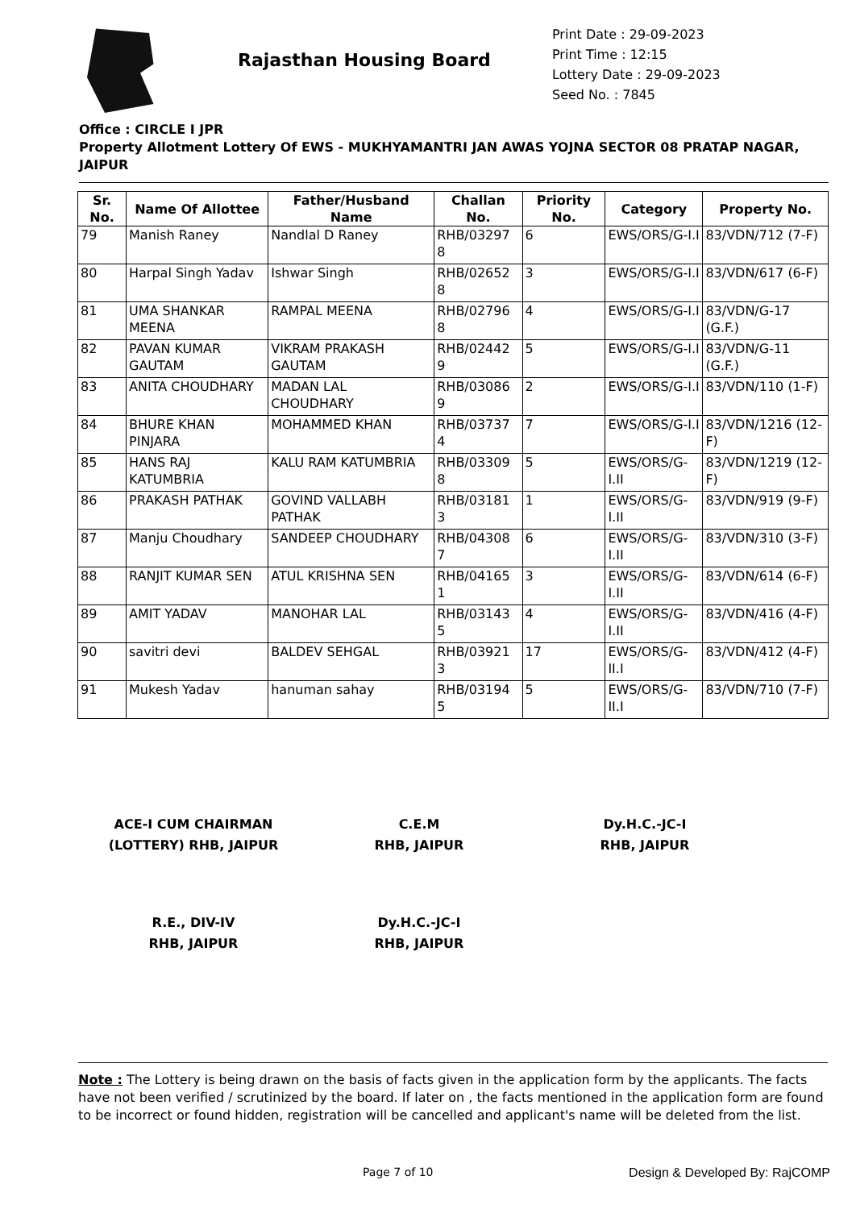Rajasthan Housing Board
Print Date : 29-09-2023
Print Time : 12:15
Lottery Date : 29-09-2023
Seed No. : 7845
Office : CIRCLE I JPR
Property Allotment Lottery Of EWS - MUKHYAMANTRI JAN AWAS YOJNA SECTOR 08 PRATAP NAGAR, JAIPUR
| Sr. No. | Name Of Allottee | Father/Husband Name | Challan No. | Priority No. | Category | Property No. |
| --- | --- | --- | --- | --- | --- | --- |
| 79 | Manish Raney | Nandlal D Raney | RHB/03297 8 | 6 | EWS/ORS/G-I.I | 83/VDN/712 (7-F) |
| 80 | Harpal Singh Yadav | Ishwar Singh | RHB/02652 8 | 3 | EWS/ORS/G-I.I | 83/VDN/617 (6-F) |
| 81 | UMA SHANKAR MEENA | RAMPAL MEENA | RHB/02796 8 | 4 | EWS/ORS/G-I.I | 83/VDN/G-17 (G.F.) |
| 82 | PAVAN KUMAR GAUTAM | VIKRAM PRAKASH GAUTAM | RHB/02442 9 | 5 | EWS/ORS/G-I.I | 83/VDN/G-11 (G.F.) |
| 83 | ANITA CHOUDHARY | MADAN LAL CHOUDHARY | RHB/03086 9 | 2 | EWS/ORS/G-I.I | 83/VDN/110 (1-F) |
| 84 | BHURE KHAN PINJARA | MOHAMMED KHAN | RHB/03737 4 | 7 | EWS/ORS/G-I.I | 83/VDN/1216 (12-F) |
| 85 | HANS RAJ KATUMBRIA | KALU RAM KATUMBRIA | RHB/03309 8 | 5 | EWS/ORS/G-I.II | 83/VDN/1219 (12-F) |
| 86 | PRAKASH PATHAK | GOVIND VALLABH PATHAK | RHB/03181 3 | 1 | EWS/ORS/G-I.II | 83/VDN/919 (9-F) |
| 87 | Manju Choudhary | SANDEEP CHOUDHARY | RHB/04308 7 | 6 | EWS/ORS/G-I.II | 83/VDN/310 (3-F) |
| 88 | RANJIT KUMAR SEN | ATUL KRISHNA SEN | RHB/04165 1 | 3 | EWS/ORS/G-I.II | 83/VDN/614 (6-F) |
| 89 | AMIT YADAV | MANOHAR LAL | RHB/03143 5 | 4 | EWS/ORS/G-I.II | 83/VDN/416 (4-F) |
| 90 | savitri devi | BALDEV SEHGAL | RHB/03921 3 | 17 | EWS/ORS/G-II.I | 83/VDN/412 (4-F) |
| 91 | Mukesh Yadav | hanuman sahay | RHB/03194 5 | 5 | EWS/ORS/G-II.I | 83/VDN/710 (7-F) |
ACE-I CUM CHAIRMAN
(LOTTERY) RHB, JAIPUR
C.E.M
RHB, JAIPUR
Dy.H.C.-JC-I
RHB, JAIPUR
R.E., DIV-IV
RHB, JAIPUR
Dy.H.C.-JC-I
RHB, JAIPUR
Note : The Lottery is being drawn on the basis of facts given in the application form by the applicants. The facts have not been verified / scrutinized by the board. If later on , the facts mentioned in the application form are found to be incorrect or found hidden, registration will be cancelled and applicant's name will be deleted from the list.
Page 7 of 10 Design & Developed By: RajCOMP